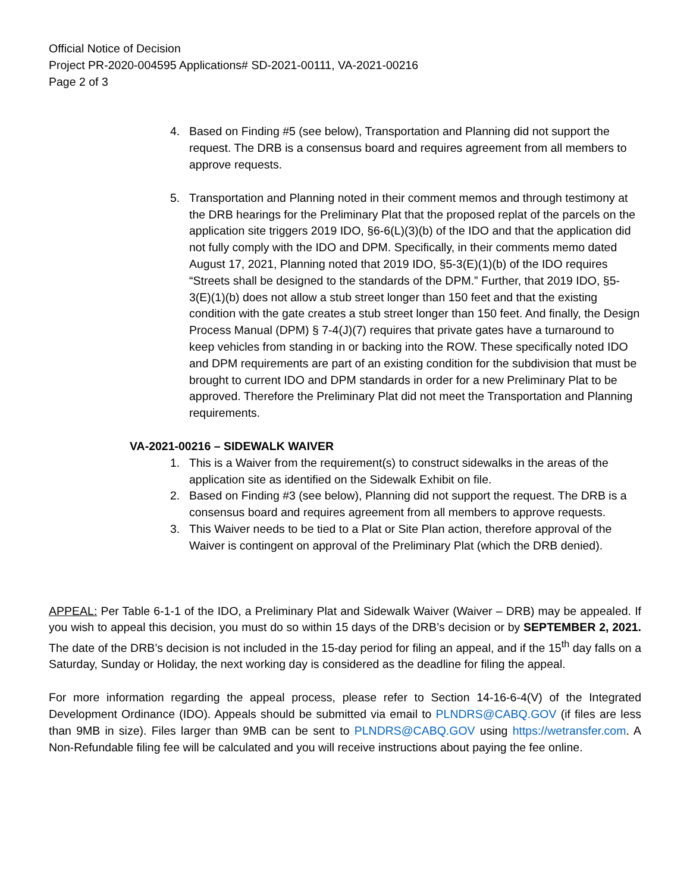Official Notice of Decision
Project PR-2020-004595 Applications# SD-2021-00111, VA-2021-00216
Page 2 of 3
4. Based on Finding #5 (see below), Transportation and Planning did not support the request. The DRB is a consensus board and requires agreement from all members to approve requests.
5. Transportation and Planning noted in their comment memos and through testimony at the DRB hearings for the Preliminary Plat that the proposed replat of the parcels on the application site triggers 2019 IDO, §6-6(L)(3)(b) of the IDO and that the application did not fully comply with the IDO and DPM. Specifically, in their comments memo dated August 17, 2021, Planning noted that 2019 IDO, §5-3(E)(1)(b) of the IDO requires “Streets shall be designed to the standards of the DPM.” Further, that 2019 IDO, §5-3(E)(1)(b) does not allow a stub street longer than 150 feet and that the existing condition with the gate creates a stub street longer than 150 feet. And finally, the Design Process Manual (DPM) § 7-4(J)(7) requires that private gates have a turnaround to keep vehicles from standing in or backing into the ROW. These specifically noted IDO and DPM requirements are part of an existing condition for the subdivision that must be brought to current IDO and DPM standards in order for a new Preliminary Plat to be approved. Therefore the Preliminary Plat did not meet the Transportation and Planning requirements.
VA-2021-00216 – SIDEWALK WAIVER
1. This is a Waiver from the requirement(s) to construct sidewalks in the areas of the application site as identified on the Sidewalk Exhibit on file.
2. Based on Finding #3 (see below), Planning did not support the request. The DRB is a consensus board and requires agreement from all members to approve requests.
3. This Waiver needs to be tied to a Plat or Site Plan action, therefore approval of the Waiver is contingent on approval of the Preliminary Plat (which the DRB denied).
APPEAL: Per Table 6-1-1 of the IDO, a Preliminary Plat and Sidewalk Waiver (Waiver – DRB) may be appealed. If you wish to appeal this decision, you must do so within 15 days of the DRB’s decision or by SEPTEMBER 2, 2021. The date of the DRB’s decision is not included in the 15-day period for filing an appeal, and if the 15<sup>th</sup> day falls on a Saturday, Sunday or Holiday, the next working day is considered as the deadline for filing the appeal.
For more information regarding the appeal process, please refer to Section 14-16-6-4(V) of the Integrated Development Ordinance (IDO). Appeals should be submitted via email to PLNDRS@CABQ.GOV (if files are less than 9MB in size). Files larger than 9MB can be sent to PLNDRS@CABQ.GOV using https://wetransfer.com. A Non-Refundable filing fee will be calculated and you will receive instructions about paying the fee online.